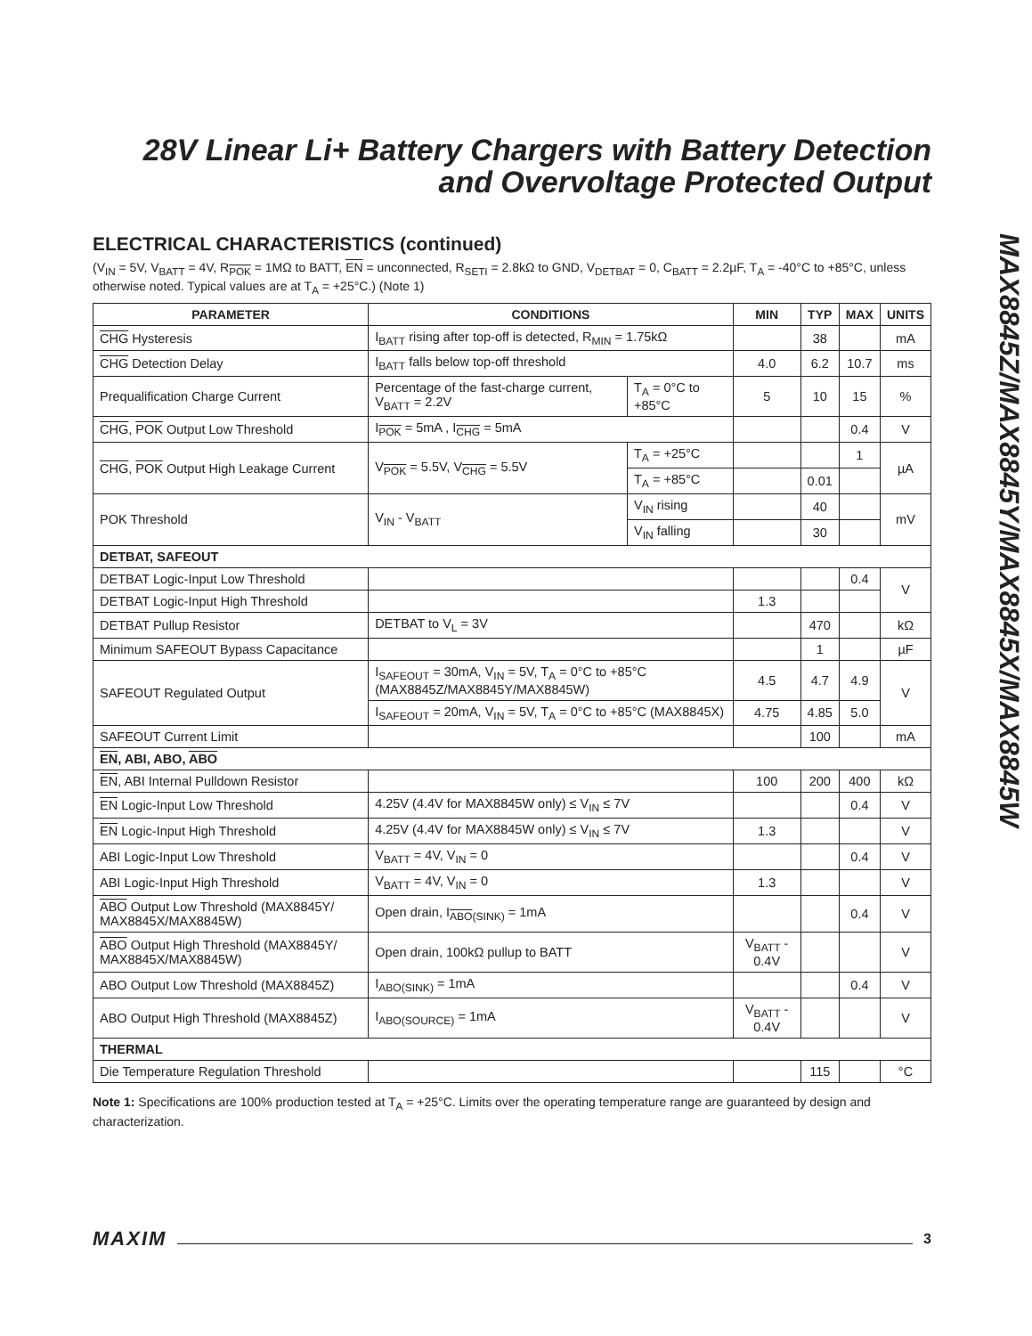28V Linear Li+ Battery Chargers with Battery Detection and Overvoltage Protected Output
ELECTRICAL CHARACTERISTICS (continued)
(V<sub>IN</sub> = 5V, V<sub>BATT</sub> = 4V, R<sub>POK</sub> = 1MΩ to BATT, EN = unconnected, R<sub>SETI</sub> = 2.8kΩ to GND, V<sub>DETBAT</sub> = 0, C<sub>BATT</sub> = 2.2µF, T<sub>A</sub> = -40°C to +85°C, unless otherwise noted. Typical values are at T<sub>A</sub> = +25°C.) (Note 1)
| PARAMETER | CONDITIONS | | MIN | TYP | MAX | UNITS |
| --- | --- | --- | --- | --- | --- | --- |
| CHG Hysteresis | I<sub>BATT</sub> rising after top-off is detected, R<sub>MIN</sub> = 1.75kΩ | | | 38 | | mA |
| CHG Detection Delay | I<sub>BATT</sub> falls below top-off threshold | | 4.0 | 6.2 | 10.7 | ms |
| Prequalification Charge Current | Percentage of the fast-charge current, V<sub>BATT</sub> = 2.2V | T<sub>A</sub> = 0°C to +85°C | 5 | 10 | 15 | % |
| CHG , POK Output Low Threshold | I<sub>POK</sub> = 5mA , I<sub>CHG</sub> = 5mA | | | | 0.4 | V |
| CHG , POK Output High Leakage Current | V<sub>POK</sub> = 5.5V, V<sub>CHG</sub> = 5.5V | T<sub>A</sub> = +25°C | | | 1 | µA |
| | | T<sub>A</sub> = +85°C | | 0.01 | | |
| POK Threshold | V<sub>IN</sub> - V<sub>BATT</sub> | V<sub>IN</sub> rising | | 40 | | mV |
| | | V<sub>IN</sub> falling | | 30 | | |
| DETBAT, SAFEOUT | | | | | | |
| DETBAT Logic-Input Low Threshold | | | | | 0.4 | V |
| DETBAT Logic-Input High Threshold | | | 1.3 | | | |
| DETBAT Pullup Resistor | DETBAT to V<sub>L</sub> = 3V | | | 470 | | kΩ |
| Minimum SAFEOUT Bypass Capacitance | | | | 1 | | µF |
| SAFEOUT Regulated Output | I<sub>SAFEOUT</sub> = 30mA, V<sub>IN</sub> = 5V, T<sub>A</sub> = 0°C to +85°C (MAX8845Z/MAX8845Y/MAX8845W) | | 4.5 | 4.7 | 4.9 | V |
| | I<sub>SAFEOUT</sub> = 20mA, V<sub>IN</sub> = 5V, T<sub>A</sub> = 0°C to +85°C (MAX8845X) | | 4.75 | 4.85 | 5.0 | |
| SAFEOUT Current Limit | | | | 100 | | mA |
| EN , ABI, ABO, ABO | | | | | | |
| EN , ABI Internal Pulldown Resistor | | | 100 | 200 | 400 | kΩ |
| EN Logic-Input Low Threshold | 4.25V (4.4V for MAX8845W only) ≤ V<sub>IN</sub> ≤ 7V | | | | 0.4 | V |
| EN Logic-Input High Threshold | 4.25V (4.4V for MAX8845W only) ≤ V<sub>IN</sub> ≤ 7V | | 1.3 | | | V |
| ABI Logic-Input Low Threshold | V<sub>BATT</sub> = 4V, V<sub>IN</sub> = 0 | | | | 0.4 | V |
| ABI Logic-Input High Threshold | V<sub>BATT</sub> = 4V, V<sub>IN</sub> = 0 | | 1.3 | | | V |
| ABO Output Low Threshold (MAX8845Y/ MAX8845X/MAX8845W) | Open drain, I<sub>ABO(SINK)</sub> = 1mA | | | | 0.4 | V |
| ABO Output High Threshold (MAX8845Y/ MAX8845X/MAX8845W) | Open drain, 100kΩ pullup to BATT | | V<sub>BATT</sub> - 0.4V | | | V |
| ABO Output Low Threshold (MAX8845Z) | I<sub>ABO(SINK)</sub> = 1mA | | | | 0.4 | V |
| ABO Output High Threshold (MAX8845Z) | I<sub>ABO(SOURCE)</sub> = 1mA | | V<sub>BATT</sub> - 0.4V | | | V |
| THERMAL | | | | | | |
| Die Temperature Regulation Threshold | | | | 115 | | °C |
Note 1: Specifications are 100% production tested at T<sub>A</sub> = +25°C. Limits over the operating temperature range are guaranteed by design and characterization.
MAX8845Z/MAX8845Y/MAX8845X/MAX8845W
MAXIM 3